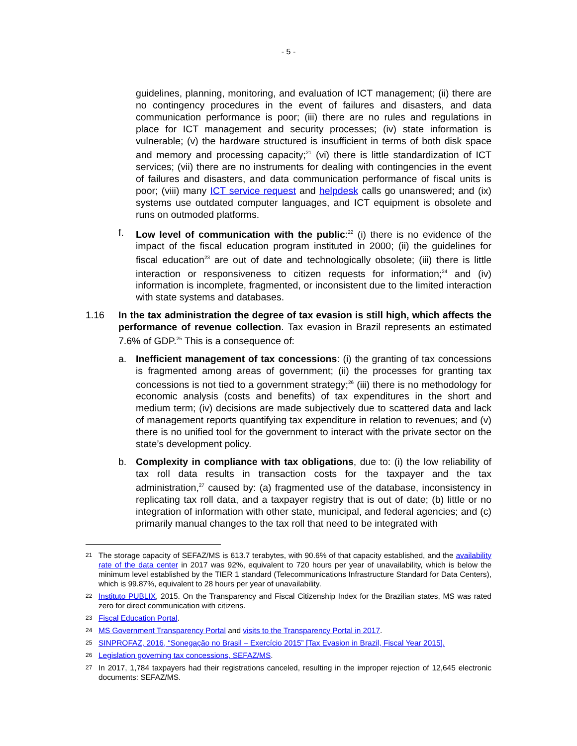- 5 -
guidelines, planning, monitoring, and evaluation of ICT management; (ii) there are no contingency procedures in the event of failures and disasters, and data communication performance is poor; (iii) there are no rules and regulations in place for ICT management and security processes; (iv) state information is vulnerable; (v) the hardware structured is insufficient in terms of both disk space and memory and processing capacity;<sup>21</sup> (vi) there is little standardization of ICT services; (vii) there are no instruments for dealing with contingencies in the event of failures and disasters, and data communication performance of fiscal units is poor; (viii) many ICT service request and helpdesk calls go unanswered; and (ix) systems use outdated computer languages, and ICT equipment is obsolete and runs on outmoded platforms.
f. Low level of communication with the public:<sup>22</sup> (i) there is no evidence of the impact of the fiscal education program instituted in 2000; (ii) the guidelines for fiscal education<sup>23</sup> are out of date and technologically obsolete; (iii) there is little interaction or responsiveness to citizen requests for information;<sup>24</sup> and (iv) information is incomplete, fragmented, or inconsistent due to the limited interaction with state systems and databases.
1.16 In the tax administration the degree of tax evasion is still high, which affects the performance of revenue collection. Tax evasion in Brazil represents an estimated 7.6% of GDP.<sup>25</sup> This is a consequence of:
a. Inefficient management of tax concessions: (i) the granting of tax concessions is fragmented among areas of government; (ii) the processes for granting tax concessions is not tied to a government strategy;<sup>26</sup> (iii) there is no methodology for economic analysis (costs and benefits) of tax expenditures in the short and medium term; (iv) decisions are made subjectively due to scattered data and lack of management reports quantifying tax expenditure in relation to revenues; and (v) there is no unified tool for the government to interact with the private sector on the state’s development policy.
b. Complexity in compliance with tax obligations, due to: (i) the low reliability of tax roll data results in transaction costs for the taxpayer and the tax administration,<sup>27</sup> caused by: (a) fragmented use of the database, inconsistency in replicating tax roll data, and a taxpayer registry that is out of date; (b) little or no integration of information with other state, municipal, and federal agencies; and (c) primarily manual changes to the tax roll that need to be integrated with
21
The storage capacity of SEFAZ/MS is 613.7 terabytes, with 90.6% of that capacity established, and the availability rate of the data center in 2017 was 92%, equivalent to 720 hours per year of unavailability, which is below the minimum level established by the TIER 1 standard (Telecommunications Infrastructure Standard for Data Centers), which is 99.87%, equivalent to 28 hours per year of unavailability.
22
Instituto PUBLIX, 2015. On the Transparency and Fiscal Citizenship Index for the Brazilian states, MS was rated zero for direct communication with citizens.
23
Fiscal Education Portal.
24
MS Government Transparency Portal and visits to the Transparency Portal in 2017.
25
SINPROFAZ, 2016, “Sonegação no Brasil – Exercício 2015” [Tax Evasion in Brazil, Fiscal Year 2015].
26
Legislation governing tax concessions, SEFAZ/MS.
27
In 2017, 1,784 taxpayers had their registrations canceled, resulting in the improper rejection of 12,645 electronic documents: SEFAZ/MS.